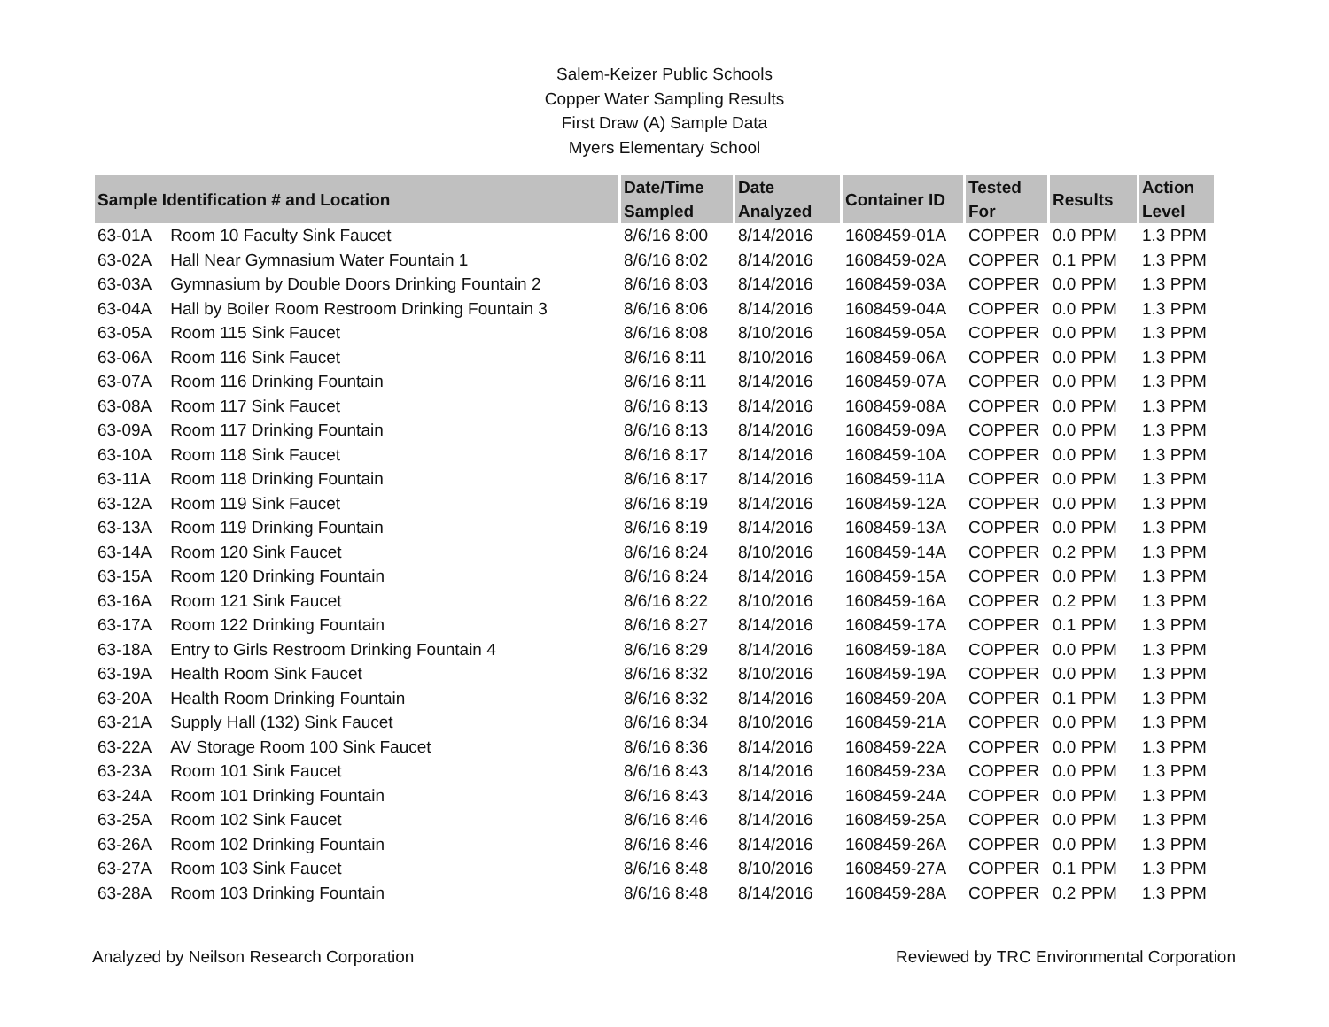Salem-Keizer Public Schools
Copper Water Sampling Results
First Draw (A) Sample Data
Myers Elementary School
| Sample Identification # and Location | | Date/Time Sampled | Date Analyzed | Container ID | Tested For | Results | Action Level |
| --- | --- | --- | --- | --- | --- | --- | --- |
| 63-01A | Room 10 Faculty Sink Faucet | 8/6/16 8:00 | 8/14/2016 | 1608459-01A | COPPER | 0.0 PPM | 1.3 PPM |
| 63-02A | Hall Near Gymnasium Water Fountain 1 | 8/6/16 8:02 | 8/14/2016 | 1608459-02A | COPPER | 0.1 PPM | 1.3 PPM |
| 63-03A | Gymnasium by Double Doors Drinking Fountain 2 | 8/6/16 8:03 | 8/14/2016 | 1608459-03A | COPPER | 0.0 PPM | 1.3 PPM |
| 63-04A | Hall by Boiler Room Restroom Drinking Fountain 3 | 8/6/16 8:06 | 8/14/2016 | 1608459-04A | COPPER | 0.0 PPM | 1.3 PPM |
| 63-05A | Room 115 Sink Faucet | 8/6/16 8:08 | 8/10/2016 | 1608459-05A | COPPER | 0.0 PPM | 1.3 PPM |
| 63-06A | Room 116 Sink Faucet | 8/6/16 8:11 | 8/10/2016 | 1608459-06A | COPPER | 0.0 PPM | 1.3 PPM |
| 63-07A | Room 116 Drinking Fountain | 8/6/16 8:11 | 8/14/2016 | 1608459-07A | COPPER | 0.0 PPM | 1.3 PPM |
| 63-08A | Room 117 Sink Faucet | 8/6/16 8:13 | 8/14/2016 | 1608459-08A | COPPER | 0.0 PPM | 1.3 PPM |
| 63-09A | Room 117 Drinking Fountain | 8/6/16 8:13 | 8/14/2016 | 1608459-09A | COPPER | 0.0 PPM | 1.3 PPM |
| 63-10A | Room 118 Sink Faucet | 8/6/16 8:17 | 8/14/2016 | 1608459-10A | COPPER | 0.0 PPM | 1.3 PPM |
| 63-11A | Room 118 Drinking Fountain | 8/6/16 8:17 | 8/14/2016 | 1608459-11A | COPPER | 0.0 PPM | 1.3 PPM |
| 63-12A | Room 119 Sink Faucet | 8/6/16 8:19 | 8/14/2016 | 1608459-12A | COPPER | 0.0 PPM | 1.3 PPM |
| 63-13A | Room 119 Drinking Fountain | 8/6/16 8:19 | 8/14/2016 | 1608459-13A | COPPER | 0.0 PPM | 1.3 PPM |
| 63-14A | Room 120 Sink Faucet | 8/6/16 8:24 | 8/10/2016 | 1608459-14A | COPPER | 0.2 PPM | 1.3 PPM |
| 63-15A | Room 120 Drinking Fountain | 8/6/16 8:24 | 8/14/2016 | 1608459-15A | COPPER | 0.0 PPM | 1.3 PPM |
| 63-16A | Room 121 Sink Faucet | 8/6/16 8:22 | 8/10/2016 | 1608459-16A | COPPER | 0.2 PPM | 1.3 PPM |
| 63-17A | Room 122 Drinking Fountain | 8/6/16 8:27 | 8/14/2016 | 1608459-17A | COPPER | 0.1 PPM | 1.3 PPM |
| 63-18A | Entry to Girls Restroom Drinking Fountain 4 | 8/6/16 8:29 | 8/14/2016 | 1608459-18A | COPPER | 0.0 PPM | 1.3 PPM |
| 63-19A | Health Room Sink Faucet | 8/6/16 8:32 | 8/10/2016 | 1608459-19A | COPPER | 0.0 PPM | 1.3 PPM |
| 63-20A | Health Room Drinking Fountain | 8/6/16 8:32 | 8/14/2016 | 1608459-20A | COPPER | 0.1 PPM | 1.3 PPM |
| 63-21A | Supply Hall (132) Sink Faucet | 8/6/16 8:34 | 8/10/2016 | 1608459-21A | COPPER | 0.0 PPM | 1.3 PPM |
| 63-22A | AV Storage Room 100 Sink Faucet | 8/6/16 8:36 | 8/14/2016 | 1608459-22A | COPPER | 0.0 PPM | 1.3 PPM |
| 63-23A | Room 101 Sink Faucet | 8/6/16 8:43 | 8/14/2016 | 1608459-23A | COPPER | 0.0 PPM | 1.3 PPM |
| 63-24A | Room 101 Drinking Fountain | 8/6/16 8:43 | 8/14/2016 | 1608459-24A | COPPER | 0.0 PPM | 1.3 PPM |
| 63-25A | Room 102 Sink Faucet | 8/6/16 8:46 | 8/14/2016 | 1608459-25A | COPPER | 0.0 PPM | 1.3 PPM |
| 63-26A | Room 102 Drinking Fountain | 8/6/16 8:46 | 8/14/2016 | 1608459-26A | COPPER | 0.0 PPM | 1.3 PPM |
| 63-27A | Room 103 Sink Faucet | 8/6/16 8:48 | 8/10/2016 | 1608459-27A | COPPER | 0.1 PPM | 1.3 PPM |
| 63-28A | Room 103 Drinking Fountain | 8/6/16 8:48 | 8/14/2016 | 1608459-28A | COPPER | 0.2 PPM | 1.3 PPM |
Analyzed by Neilson Research Corporation Reviewed by TRC Environmental Corporation